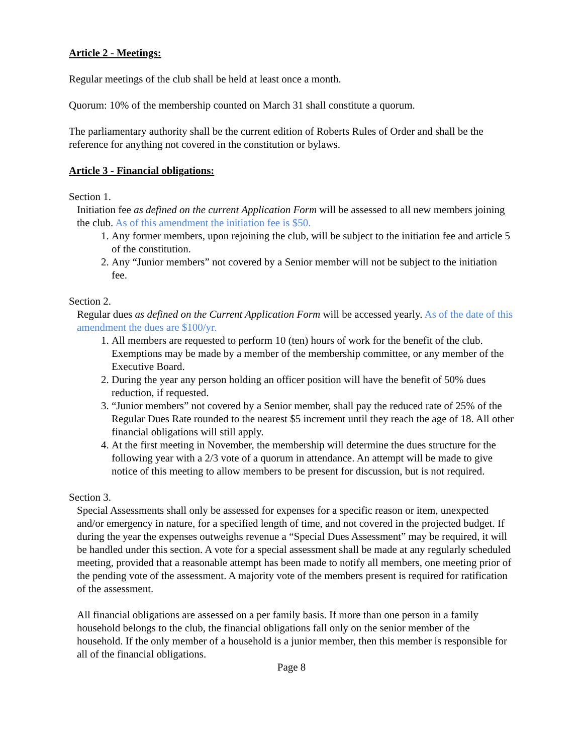Article 2 - Meetings:
Regular meetings of the club shall be held at least once a month.
Quorum: 10% of the membership counted on March 31 shall constitute a quorum.
The parliamentary authority shall be the current edition of Roberts Rules of Order and shall be the reference for anything not covered in the constitution or bylaws.
Article 3 - Financial obligations:
Section 1.
Initiation fee as defined on the current Application Form will be assessed to all new members joining the club. As of this amendment the initiation fee is $50.
1. Any former members, upon rejoining the club, will be subject to the initiation fee and article 5 of the constitution.
2. Any “Junior members” not covered by a Senior member will not be subject to the initiation fee.
Section 2.
Regular dues as defined on the Current Application Form will be accessed yearly. As of the date of this amendment the dues are $100/yr.
1. All members are requested to perform 10 (ten) hours of work for the benefit of the club. Exemptions may be made by a member of the membership committee, or any member of the Executive Board.
2. During the year any person holding an officer position will have the benefit of 50% dues reduction, if requested.
3. “Junior members” not covered by a Senior member, shall pay the reduced rate of 25% of the Regular Dues Rate rounded to the nearest $5 increment until they reach the age of 18. All other financial obligations will still apply.
4. At the first meeting in November, the membership will determine the dues structure for the following year with a 2/3 vote of a quorum in attendance. An attempt will be made to give notice of this meeting to allow members to be present for discussion, but is not required.
Section 3.
Special Assessments shall only be assessed for expenses for a specific reason or item, unexpected and/or emergency in nature, for a specified length of time, and not covered in the projected budget. If during the year the expenses outweighs revenue a “Special Dues Assessment” may be required, it will be handled under this section. A vote for a special assessment shall be made at any regularly scheduled meeting, provided that a reasonable attempt has been made to notify all members, one meeting prior of the pending vote of the assessment. A majority vote of the members present is required for ratification of the assessment.
All financial obligations are assessed on a per family basis. If more than one person in a family household belongs to the club, the financial obligations fall only on the senior member of the household. If the only member of a household is a junior member, then this member is responsible for all of the financial obligations.
Page 8